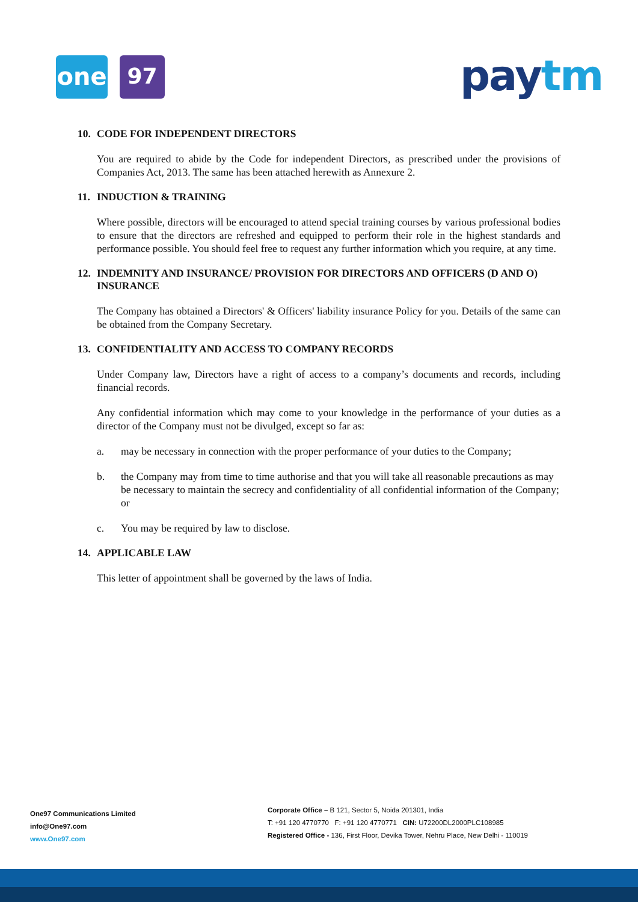one 97 pay tm
10. CODE FOR INDEPENDENT DIRECTORS
You are required to abide by the Code for independent Directors, as prescribed under the provisions of Companies Act, 2013. The same has been attached herewith as Annexure 2.
11. INDUCTION & TRAINING
Where possible, directors will be encouraged to attend special training courses by various professional bodies to ensure that the directors are refreshed and equipped to perform their role in the highest standards and performance possible. You should feel free to request any further information which you require, at any time.
12. INDEMNITY AND INSURANCE/ PROVISION FOR DIRECTORS AND OFFICERS (D AND O) INSURANCE
The Company has obtained a Directors' & Officers' liability insurance Policy for you. Details of the same can be obtained from the Company Secretary.
13. CONFIDENTIALITY AND ACCESS TO COMPANY RECORDS
Under Company law, Directors have a right of access to a company’s documents and records, including financial records.
Any confidential information which may come to your knowledge in the performance of your duties as a director of the Company must not be divulged, except so far as:
a. may be necessary in connection with the proper performance of your duties to the Company;
b. the Company may from time to time authorise and that you will take all reasonable precautions as may be necessary to maintain the secrecy and confidentiality of all confidential information of the Company; or
c. You may be required by law to disclose.
14. APPLICABLE LAW
This letter of appointment shall be governed by the laws of India.
One97 Communications Limited
info@One97.com
www.One97.com
Corporate Office – B 121, Sector 5, Noida 201301, India
T: +91 120 4770770 F: +91 120 4770771 CIN: U72200DL2000PLC108985
Registered Office - 136, First Floor, Devika Tower, Nehru Place, New Delhi - 110019